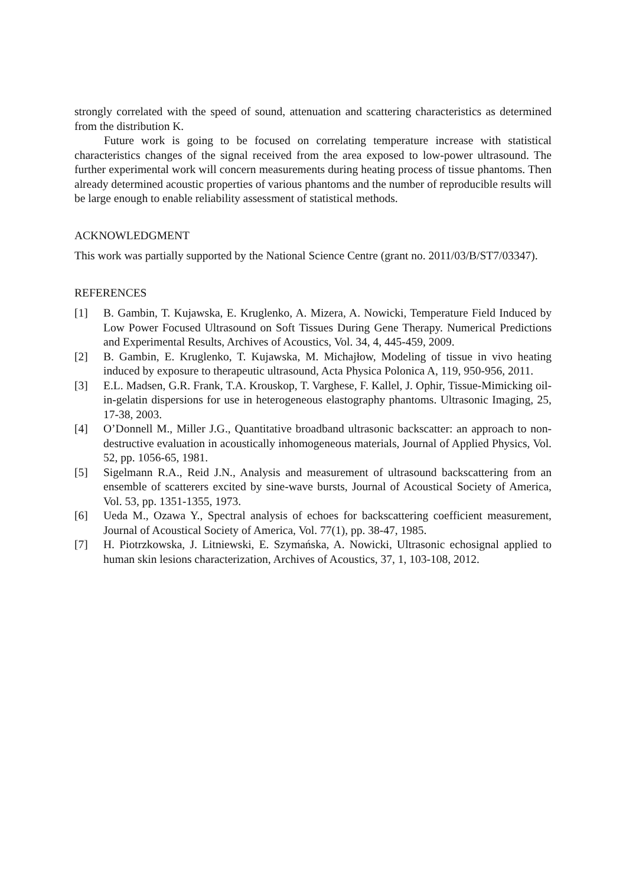strongly correlated with the speed of sound, attenuation and scattering characteristics as determined from the distribution K.
Future work is going to be focused on correlating temperature increase with statistical characteristics changes of the signal received from the area exposed to low-power ultrasound. The further experimental work will concern measurements during heating process of tissue phantoms. Then already determined acoustic properties of various phantoms and the number of reproducible results will be large enough to enable reliability assessment of statistical methods.
ACKNOWLEDGMENT
This work was partially supported by the National Science Centre (grant no. 2011/03/B/ST7/03347).
REFERENCES
[1] B. Gambin, T. Kujawska, E. Kruglenko, A. Mizera, A. Nowicki, Temperature Field Induced by Low Power Focused Ultrasound on Soft Tissues During Gene Therapy. Numerical Predictions and Experimental Results, Archives of Acoustics, Vol. 34, 4, 445-459, 2009.
[2] B. Gambin, E. Kruglenko, T. Kujawska, M. Michajłow, Modeling of tissue in vivo heating induced by exposure to therapeutic ultrasound, Acta Physica Polonica A, 119, 950-956, 2011.
[3] E.L. Madsen, G.R. Frank, T.A. Krouskop, T. Varghese, F. Kallel, J. Ophir, Tissue-Mimicking oil-in-gelatin dispersions for use in heterogeneous elastography phantoms. Ultrasonic Imaging, 25, 17-38, 2003.
[4] O’Donnell M., Miller J.G., Quantitative broadband ultrasonic backscatter: an approach to non-destructive evaluation in acoustically inhomogeneous materials, Journal of Applied Physics, Vol. 52, pp. 1056-65, 1981.
[5] Sigelmann R.A., Reid J.N., Analysis and measurement of ultrasound backscattering from an ensemble of scatterers excited by sine-wave bursts, Journal of Acoustical Society of America, Vol. 53, pp. 1351-1355, 1973.
[6] Ueda M., Ozawa Y., Spectral analysis of echoes for backscattering coefficient measurement, Journal of Acoustical Society of America, Vol. 77(1), pp. 38-47, 1985.
[7] H. Piotrzkowska, J. Litniewski, E. Szymańska, A. Nowicki, Ultrasonic echosignal applied to human skin lesions characterization, Archives of Acoustics, 37, 1, 103-108, 2012.